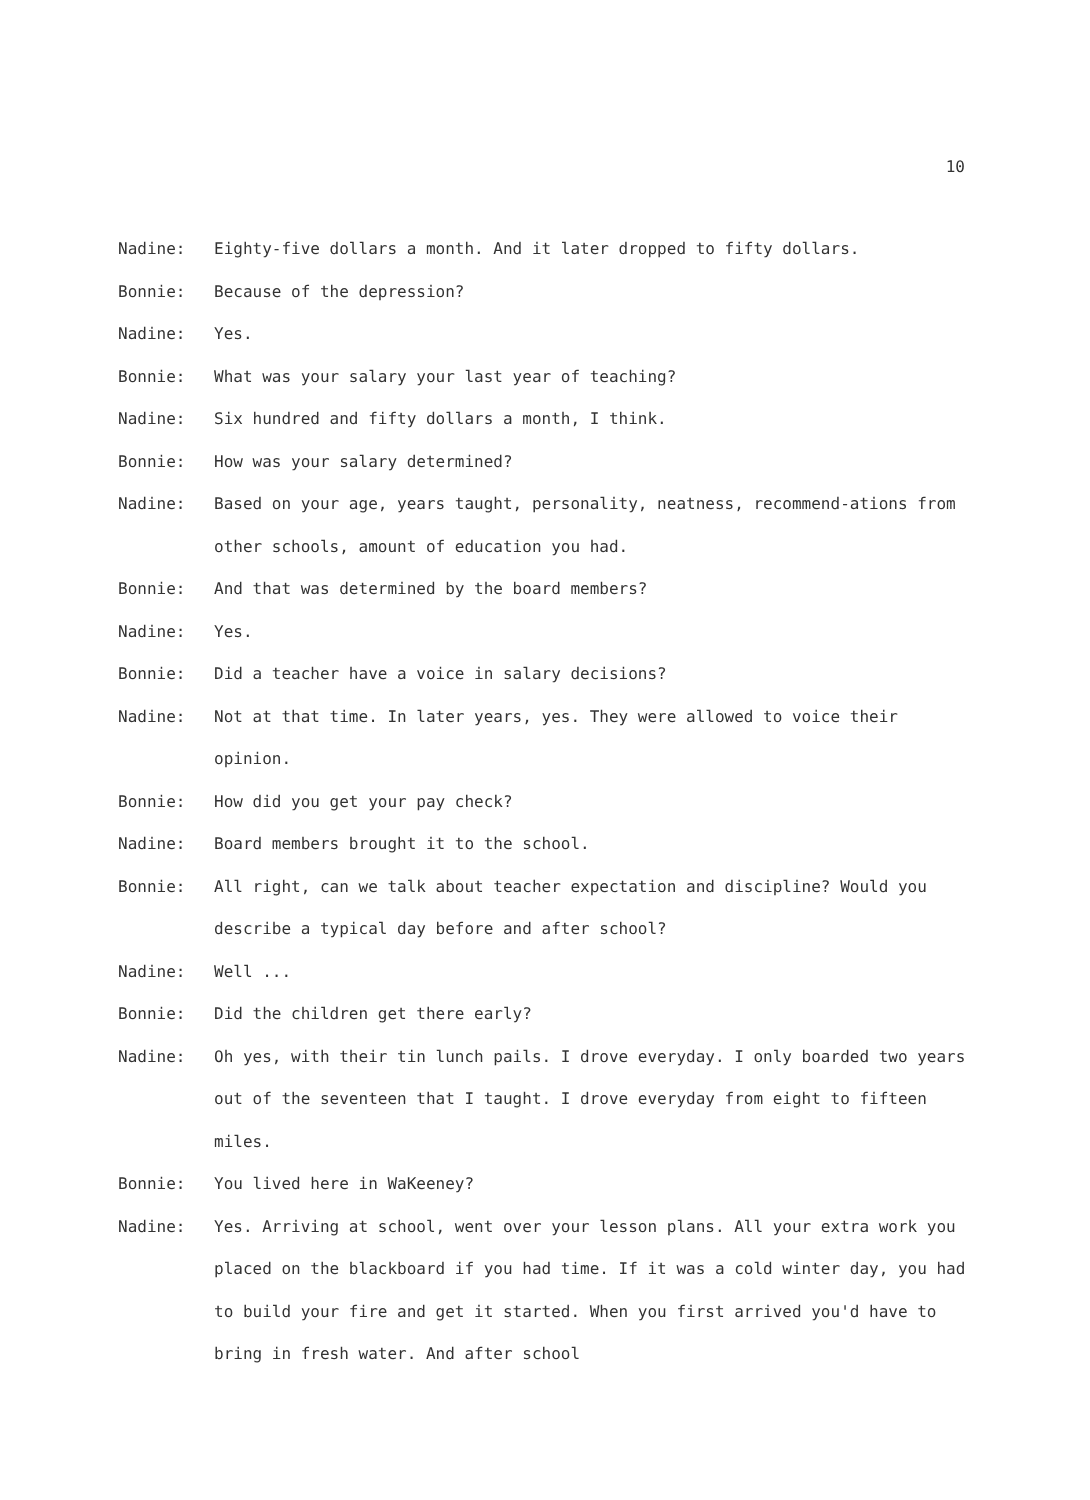10
Nadine: Eighty-five dollars a month. And it later dropped to fifty dollars.
Bonnie: Because of the depression?
Nadine: Yes.
Bonnie: What was your salary your last year of teaching?
Nadine: Six hundred and fifty dollars a month, I think.
Bonnie: How was your salary determined?
Nadine: Based on your age, years taught, personality, neatness, recommend-ations from other schools, amount of education you had.
Bonnie: And that was determined by the board members?
Nadine: Yes.
Bonnie: Did a teacher have a voice in salary decisions?
Nadine: Not at that time. In later years, yes. They were allowed to voice their opinion.
Bonnie: How did you get your pay check?
Nadine: Board members brought it to the school.
Bonnie: All right, can we talk about teacher expectation and discipline? Would you describe a typical day before and after school?
Nadine: Well ...
Bonnie: Did the children get there early?
Nadine: Oh yes, with their tin lunch pails. I drove everyday. I only boarded two years out of the seventeen that I taught. I drove everyday from eight to fifteen miles.
Bonnie: You lived here in WaKeeney?
Nadine: Yes. Arriving at school, went over your lesson plans. All your extra work you placed on the blackboard if you had time. If it was a cold winter day, you had to build your fire and get it started. When you first arrived you'd have to bring in fresh water. And after school